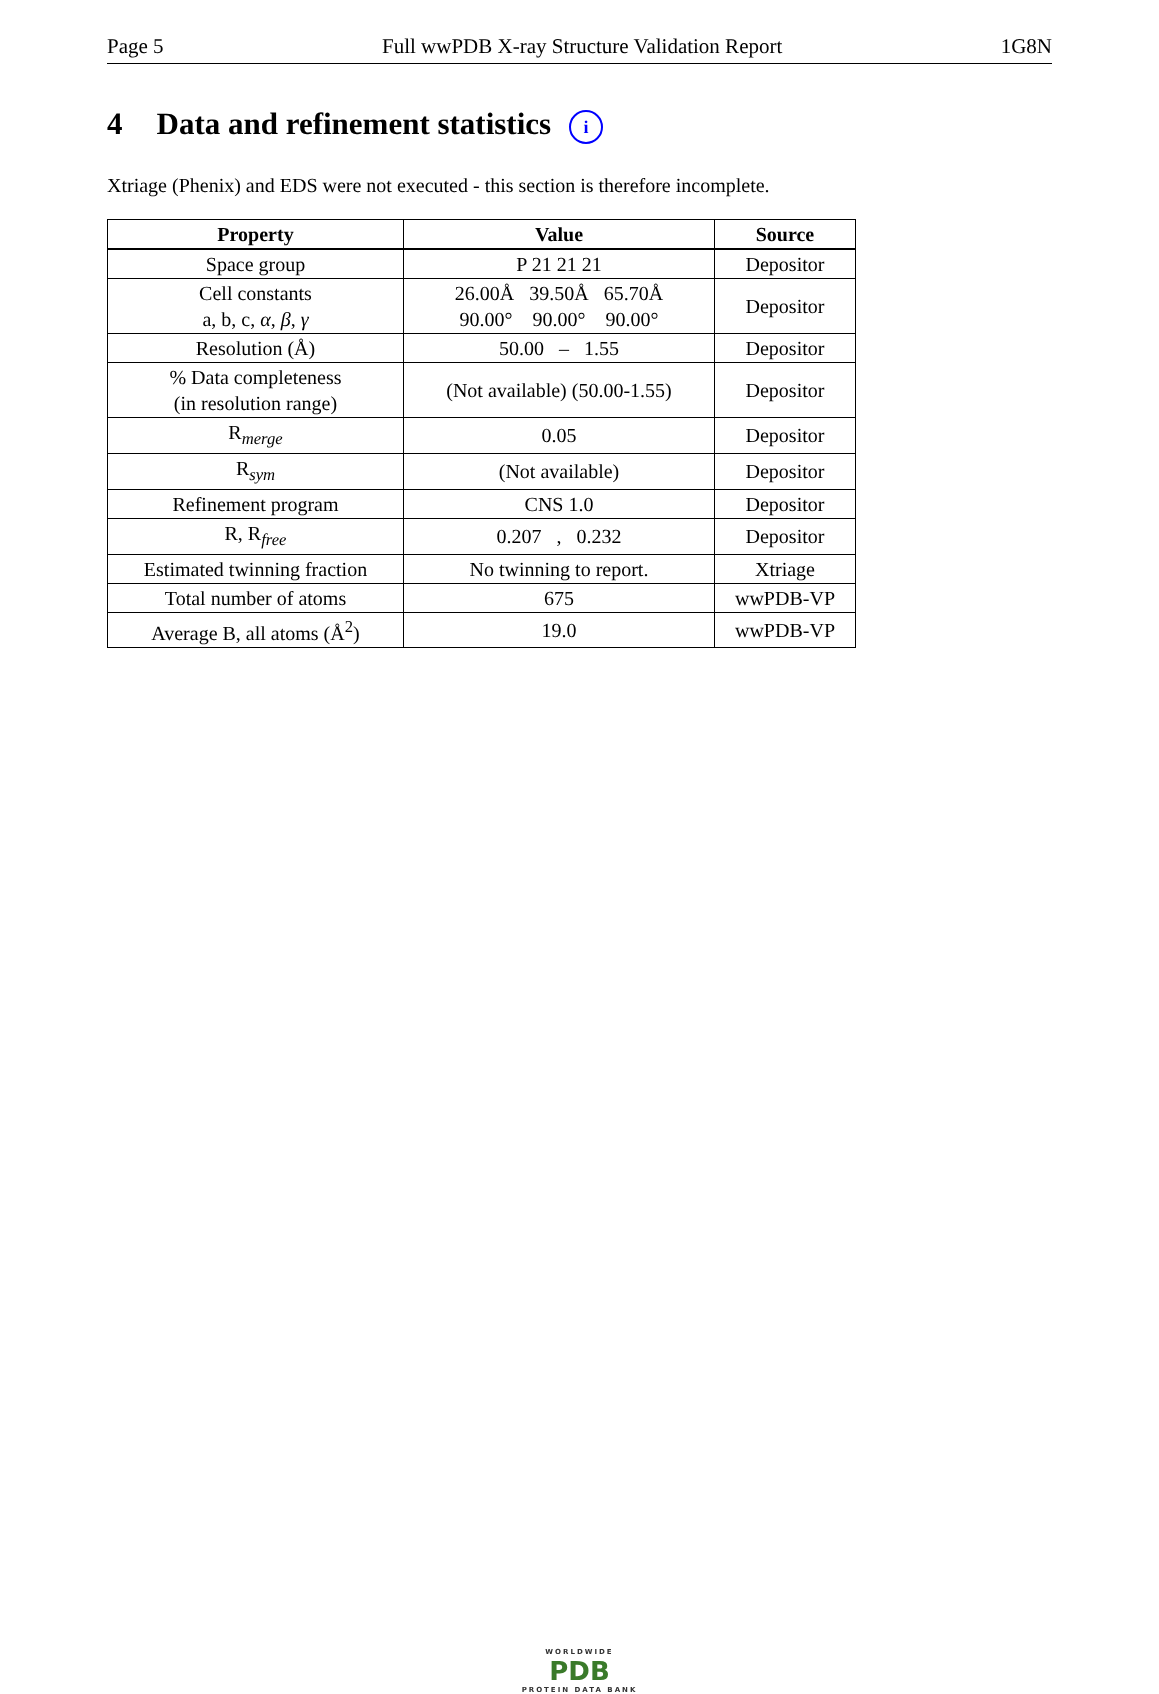Page 5 Full wwPDB X-ray Structure Validation Report 1G8N
4 Data and refinement statistics i
Xtriage (Phenix) and EDS were not executed - this section is therefore incomplete.
| Property | Value | Source |
| --- | --- | --- |
| Space group | P 21 21 21 | Depositor |
| Cell constants a, b, c, α , β , γ | 26.00Å 39.50Å 65.70Å 90.00° 90.00° 90.00° | Depositor |
| Resolution (Å) | 50.00 – 1.55 | Depositor |
| % Data completeness (in resolution range) | (Not available) (50.00-1.55) | Depositor |
| R<sub>merge</sub> | 0.05 | Depositor |
| R<sub>sym</sub> | (Not available) | Depositor |
| Refinement program | CNS 1.0 | Depositor |
| R, R<sub>free</sub> | 0.207 , 0.232 | Depositor |
| Estimated twinning fraction | No twinning to report. | Xtriage |
| Total number of atoms | 675 | wwPDB-VP |
| Average B, all atoms (Å<sup>2</sup>) | 19.0 | wwPDB-VP |
WORLDWIDE
PDB
PROTEIN DATA BANK